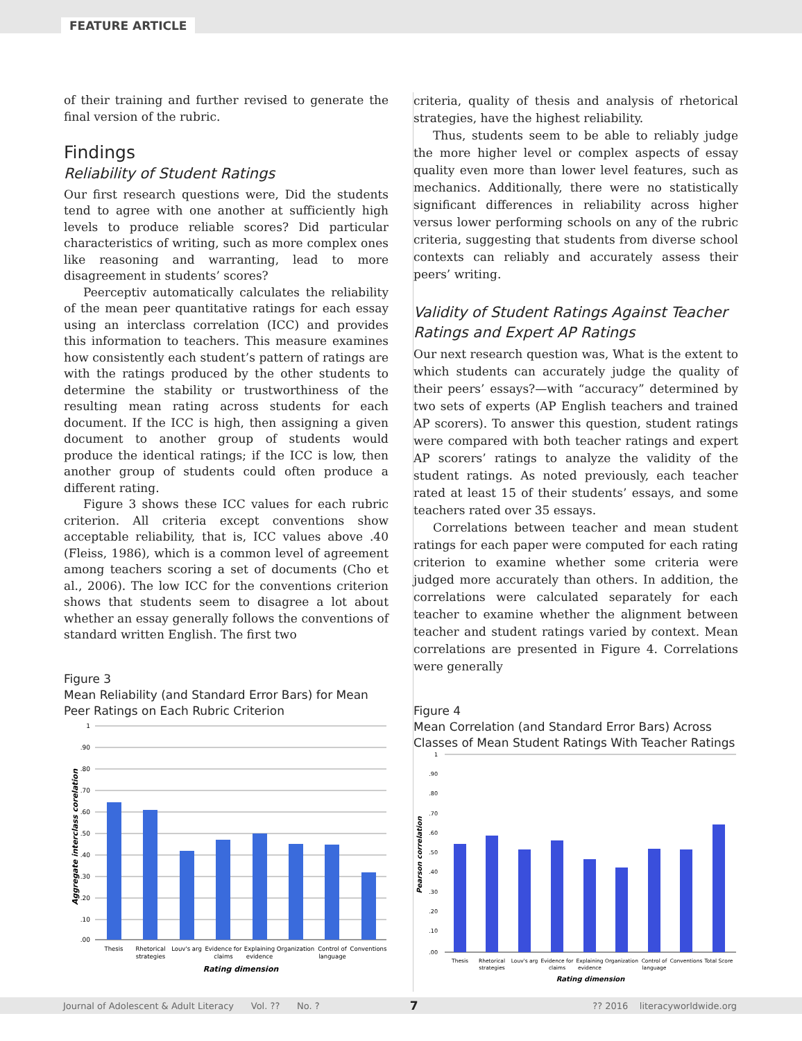FEATURE ARTICLE
of their training and further revised to generate the final version of the rubric.
Findings
Reliability of Student Ratings
Our first research questions were, Did the students tend to agree with one another at sufficiently high levels to produce reliable scores? Did particular characteristics of writing, such as more complex ones like reasoning and warranting, lead to more disagreement in students’ scores?
Peerceptiv automatically calculates the reliability of the mean peer quantitative ratings for each essay using an interclass correlation (ICC) and provides this information to teachers. This measure examines how consistently each student’s pattern of ratings are with the ratings produced by the other students to determine the stability or trustworthiness of the resulting mean rating across students for each document. If the ICC is high, then assigning a given document to another group of students would produce the identical ratings; if the ICC is low, then another group of students could often produce a different rating.
Figure 3 shows these ICC values for each rubric criterion. All criteria except conventions show acceptable reliability, that is, ICC values above .40 (Fleiss, 1986), which is a common level of agreement among teachers scoring a set of documents (Cho et al., 2006). The low ICC for the conventions criterion shows that students seem to disagree a lot about whether an essay generally follows the conventions of standard written English. The first two
Figure 3
Mean Reliability (and Standard Error Bars) for Mean Peer Ratings on Each Rubric Criterion
1
.90
.80
.70
.60
.50
.40
.30
.20
.10
.00
Aggregate interclass corelation
Thesis
Rhetorical
strategies
Louv's arg
Evidence for
claims
Explaining
evidence
Organization
Control of
language
Conventions
Rating dimension
criteria, quality of thesis and analysis of rhetorical strategies, have the highest reliability.
Thus, students seem to be able to reliably judge the more higher level or complex aspects of essay quality even more than lower level features, such as mechanics. Additionally, there were no statistically significant differences in reliability across higher versus lower performing schools on any of the rubric criteria, suggesting that students from diverse school contexts can reliably and accurately assess their peers’ writing.
Validity of Student Ratings Against Teacher Ratings and Expert AP Ratings
Our next research question was, What is the extent to which students can accurately judge the quality of their peers’ essays?—with “accuracy” determined by two sets of experts (AP English teachers and trained AP scorers). To answer this question, student ratings were compared with both teacher ratings and expert AP scorers’ ratings to analyze the validity of the student ratings. As noted previously, each teacher rated at least 15 of their students’ essays, and some teachers rated over 35 essays.
Correlations between teacher and mean student ratings for each paper were computed for each rating criterion to examine whether some criteria were judged more accurately than others. In addition, the correlations were calculated separately for each teacher to examine whether the alignment between teacher and student ratings varied by context. Mean correlations are presented in Figure 4. Correlations were generally
Figure 4
Mean Correlation (and Standard Error Bars) Across Classes of Mean Student Ratings With Teacher Ratings
1
.90
.80
.70
.60
.50
.40
.30
.20
.10
.00
Pearson correlation
Thesis
Rhetorical
strategies
Louv's arg
Evidence for
claims
Explaining
evidence
Organization
Control of
language
Conventions
Total Score
Rating dimension
Journal of Adolescent & Adult Literacy Vol. ?? No. ? 7?? 2016 literacyworldwide.org